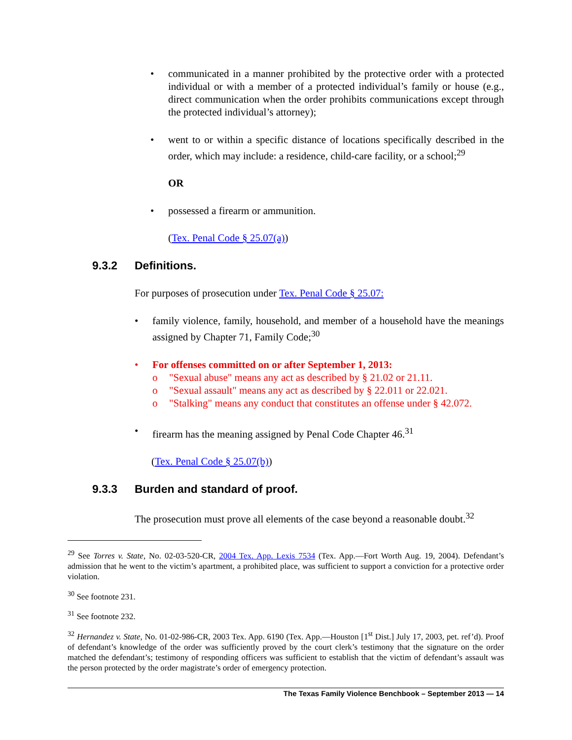• communicated in a manner prohibited by the protective order with a protected individual or with a member of a protected individual’s family or house (e.g., direct communication when the order prohibits communications except through the protected individual’s attorney);
• went to or within a specific distance of locations specifically described in the order, which may include: a residence, child-care facility, or a school;<sup>29</sup>
OR
• possessed a firearm or ammunition.
(Tex. Penal Code § 25.07(a))
9.3.2 Definitions.
For purposes of prosecution under Tex. Penal Code § 25.07:
• family violence, family, household, and member of a household have the meanings assigned by Chapter 71, Family Code;<sup>30</sup>
• For offenses committed on or after September 1, 2013:
o "Sexual abuse" means any act as described by § 21.02 or 21.11.
o "Sexual assault" means any act as described by § 22.011 or 22.021.
o "Stalking" means any conduct that constitutes an offense under § 42.072.
• firearm has the meaning assigned by Penal Code Chapter 46.<sup>31</sup>
(Tex. Penal Code § 25.07(b))
9.3.3 Burden and standard of proof.
The prosecution must prove all elements of the case beyond a reasonable doubt.<sup>32</sup>
<sup>29</sup> See Torres v. State, No. 02-03-520-CR, 2004 Tex. App. Lexis 7534 (Tex. App.—Fort Worth Aug. 19, 2004). Defendant’s admission that he went to the victim’s apartment, a prohibited place, was sufficient to support a conviction for a protective order violation.
<sup>30</sup> See footnote 231.
<sup>31</sup> See footnote 232.
<sup>32</sup> Hernandez v. State, No. 01-02-986-CR, 2003 Tex. App. 6190 (Tex. App.—Houston [1<sup>st</sup> Dist.] July 17, 2003, pet. ref’d). Proof of defendant’s knowledge of the order was sufficiently proved by the court clerk’s testimony that the signature on the order matched the defendant’s; testimony of responding officers was sufficient to establish that the victim of defendant’s assault was the person protected by the order magistrate’s order of emergency protection.
The Texas Family Violence Benchbook – September 2013 — 14